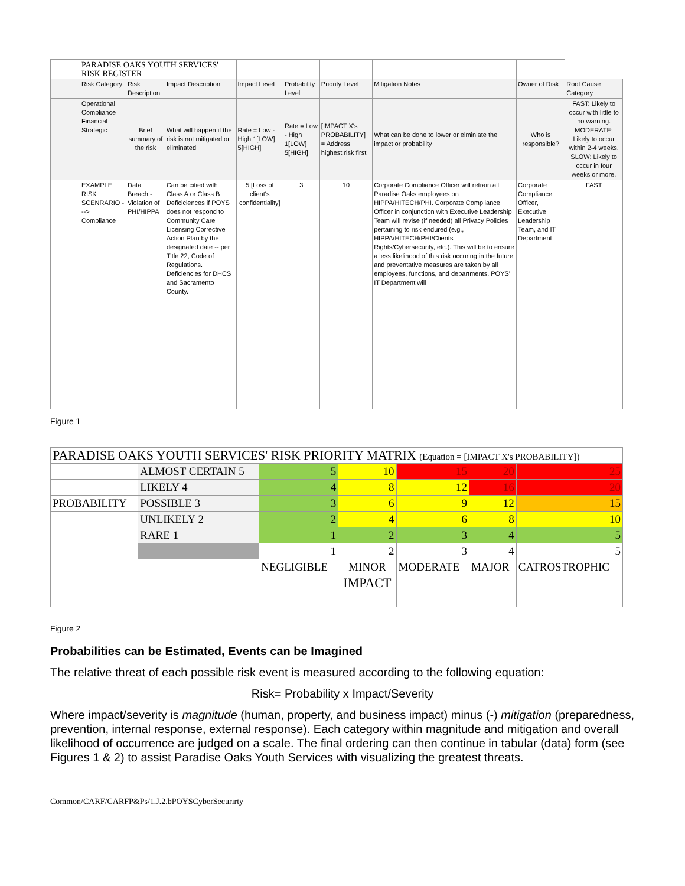| | PARADISE OAKS YOUTH SERVICES' RISK REGISTER | | | | | | | | |
| | Risk Category | Risk Description | Impact Description | Impact Level | Probability Level | Priority Level | Mitigation Notes | Owner of Risk | Root Cause Category |
| | Operational Compliance Financial Strategic | Brief summary of the risk | What will happen if the risk is not mitigated or eliminated | Rate = Low - High 1[LOW] 5[HIGH] | Rate = Low - High 1[LOW] 5[HIGH] | [IMPACT X's PROBABILITY] = Address highest risk first | What can be done to lower or elminiate the impact or probability | Who is responsible? | FAST: Likely to occur with little to no warning. MODERATE: Likely to occur within 2-4 weeks. SLOW: Likely to occur in four weeks or more. |
| | EXAMPLE RISK SCENRARIO ---> Compliance | Data Breach - Violation of PHI/HIPPA | Can be citied with Class A or Class B Deficiciences if POYS does not respond to Community Care Licensing Corrective Action Plan by the designated date -- per Title 22, Code of Regulations. Deficiencies for DHCS and Sacramento County. | 5 [Loss of client's confidentiality] | 3 | 10 | Corporate Compliance Officer will retrain all Paradise Oaks employees on HIPPA/HITECH/PHI. Corporate Compliance Officer in conjunction with Executive Leadership Team will revise (if needed) all Privacy Policies pertaining to risk endured (e.g., HIPPA/HITECH/PHI/Clients' Rights/Cybersecurity, etc.). This will be to ensure a less likelihood of this risk occuring in the future and preventative measures are taken by all employees, functions, and departments. POYS' IT Department will | Corporate Compliance Officer, Executive Leadership Team, and IT Department | FAST |
Figure 1
| PARADISE OAKS YOUTH SERVICES' RISK PRIORITY MATRIX (Equation = [IMPACT X's PROBABILITY]) | | | | | | |
| | ALMOST CERTAIN 5 | 5 | 10 | 15 | 20 | 25 |
| | LIKELY 4 | 4 | 8 | 12 | 16 | 20 |
| PROBABILITY | POSSIBLE 3 | 3 | 6 | 9 | 12 | 15 |
| | UNLIKELY 2 | 2 | 4 | 6 | 8 | 10 |
| | RARE 1 | 1 | 2 | 3 | 4 | 5 |
| | | 1 | 2 | 3 | 4 | 5 |
| | | NEGLIGIBLE | MINOR | MODERATE | MAJOR | CATROSTROPHIC |
| | | | IMPACT | | | |
Figure 2
Probabilities can be Estimated, Events can be Imagined
The relative threat of each possible risk event is measured according to the following equation:
Risk= Probability x Impact/Severity
Where impact/severity is magnitude (human, property, and business impact) minus (-) mitigation (preparedness, prevention, internal response, external response). Each category within magnitude and mitigation and overall likelihood of occurrence are judged on a scale. The final ordering can then continue in tabular (data) form (see Figures 1 & 2) to assist Paradise Oaks Youth Services with visualizing the greatest threats.
Common/CARF/CARFP&Ps/1.J.2.bPOYSCyberSecurirty